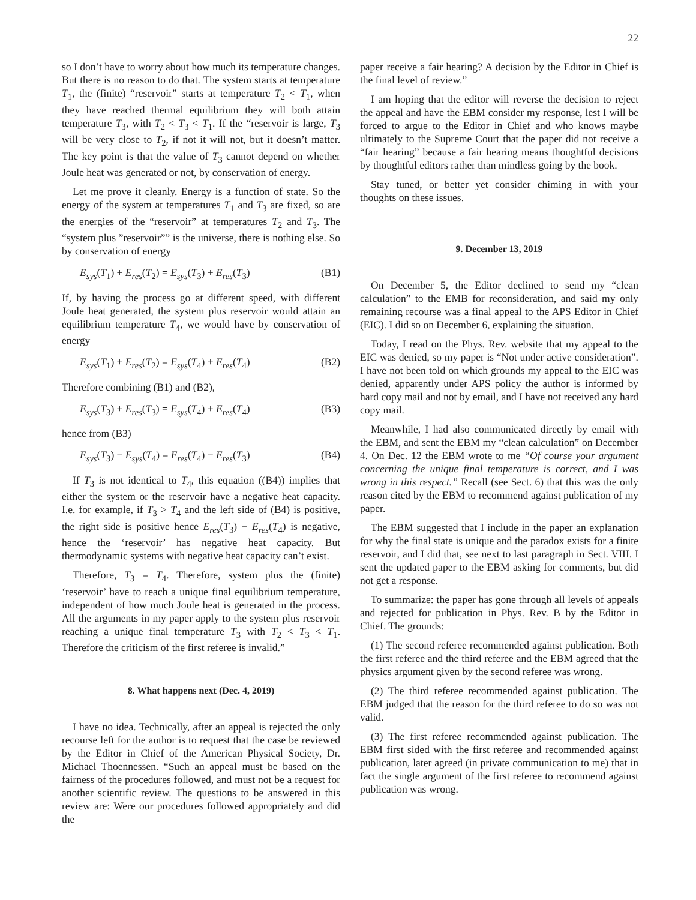22
so I don’t have to worry about how much its temperature changes. But there is no reason to do that. The system starts at temperature T<sub>1</sub>, the (finite) “reservoir” starts at temperature T<sub>2</sub> < T<sub>1</sub>, when they have reached thermal equilibrium they will both attain temperature T<sub>3</sub>, with T<sub>2</sub> < T<sub>3</sub> < T<sub>1</sub>. If the “reservoir is large, T<sub>3</sub> will be very close to T<sub>2</sub>, if not it will not, but it doesn’t matter. The key point is that the value of T<sub>3</sub> cannot depend on whether Joule heat was generated or not, by conservation of energy.
Let me prove it cleanly. Energy is a function of state. So the energy of the system at temperatures T<sub>1</sub> and T<sub>3</sub> are fixed, so are the energies of the “reservoir” at temperatures T<sub>2</sub> and T<sub>3</sub>. The “system plus ”reservoir”” is the universe, there is nothing else. So by conservation of energy
E<sub>sys</sub>(T<sub>1</sub>) + E<sub>res</sub>(T<sub>2</sub>) = E<sub>sys</sub>(T<sub>3</sub>) + E<sub>res</sub>(T<sub>3</sub>) (B1)
If, by having the process go at different speed, with different Joule heat generated, the system plus reservoir would attain an equilibrium temperature T<sub>4</sub>, we would have by conservation of energy
E<sub>sys</sub>(T<sub>1</sub>) + E<sub>res</sub>(T<sub>2</sub>) = E<sub>sys</sub>(T<sub>4</sub>) + E<sub>res</sub>(T<sub>4</sub>) (B2)
Therefore combining (B1) and (B2),
E<sub>sys</sub>(T<sub>3</sub>) + E<sub>res</sub>(T<sub>3</sub>) = E<sub>sys</sub>(T<sub>4</sub>) + E<sub>res</sub>(T<sub>4</sub>) (B3)
hence from (B3)
E<sub>sys</sub>(T<sub>3</sub>) − E<sub>sys</sub>(T<sub>4</sub>) = E<sub>res</sub>(T<sub>4</sub>) − E<sub>res</sub>(T<sub>3</sub>) (B4)
If T<sub>3</sub> is not identical to T<sub>4</sub>, this equation ((B4)) implies that either the system or the reservoir have a negative heat capacity. I.e. for example, if T<sub>3</sub> > T<sub>4</sub> and the left side of (B4) is positive, the right side is positive hence E<sub>res</sub>(T<sub>3</sub>) − E<sub>res</sub>(T<sub>4</sub>) is negative, hence the ‘reservoir’ has negative heat capacity. But thermodynamic systems with negative heat capacity can’t exist.
Therefore, T<sub>3</sub> = T<sub>4</sub>. Therefore, system plus the (finite) ‘reservoir’ have to reach a unique final equilibrium temperature, independent of how much Joule heat is generated in the process. All the arguments in my paper apply to the system plus reservoir reaching a unique final temperature T<sub>3</sub> with T<sub>2</sub> < T<sub>3</sub> < T<sub>1</sub>. Therefore the criticism of the first referee is invalid.”
8. What happens next (Dec. 4, 2019)
I have no idea. Technically, after an appeal is rejected the only recourse left for the author is to request that the case be reviewed by the Editor in Chief of the American Physical Society, Dr. Michael Thoennessen. “Such an appeal must be based on the fairness of the procedures followed, and must not be a request for another scientific review. The questions to be answered in this review are: Were our procedures followed appropriately and did the
paper receive a fair hearing? A decision by the Editor in Chief is the final level of review.”
I am hoping that the editor will reverse the decision to reject the appeal and have the EBM consider my response, lest I will be forced to argue to the Editor in Chief and who knows maybe ultimately to the Supreme Court that the paper did not receive a “fair hearing” because a fair hearing means thoughtful decisions by thoughtful editors rather than mindless going by the book.
Stay tuned, or better yet consider chiming in with your thoughts on these issues.
9. December 13, 2019
On December 5, the Editor declined to send my “clean calculation” to the EMB for reconsideration, and said my only remaining recourse was a final appeal to the APS Editor in Chief (EIC). I did so on December 6, explaining the situation.
Today, I read on the Phys. Rev. website that my appeal to the EIC was denied, so my paper is “Not under active consideration”. I have not been told on which grounds my appeal to the EIC was denied, apparently under APS policy the author is informed by hard copy mail and not by email, and I have not received any hard copy mail.
Meanwhile, I had also communicated directly by email with the EBM, and sent the EBM my “clean calculation” on December 4. On Dec. 12 the EBM wrote to me “Of course your argument concerning the unique final temperature is correct, and I was wrong in this respect.” Recall (see Sect. 6) that this was the only reason cited by the EBM to recommend against publication of my paper.
The EBM suggested that I include in the paper an explanation for why the final state is unique and the paradox exists for a finite reservoir, and I did that, see next to last paragraph in Sect. VIII. I sent the updated paper to the EBM asking for comments, but did not get a response.
To summarize: the paper has gone through all levels of appeals and rejected for publication in Phys. Rev. B by the Editor in Chief. The grounds:
(1) The second referee recommended against publication. Both the first referee and the third referee and the EBM agreed that the physics argument given by the second referee was wrong.
(2) The third referee recommended against publication. The EBM judged that the reason for the third referee to do so was not valid.
(3) The first referee recommended against publication. The EBM first sided with the first referee and recommended against publication, later agreed (in private communication to me) that in fact the single argument of the first referee to recommend against publication was wrong.